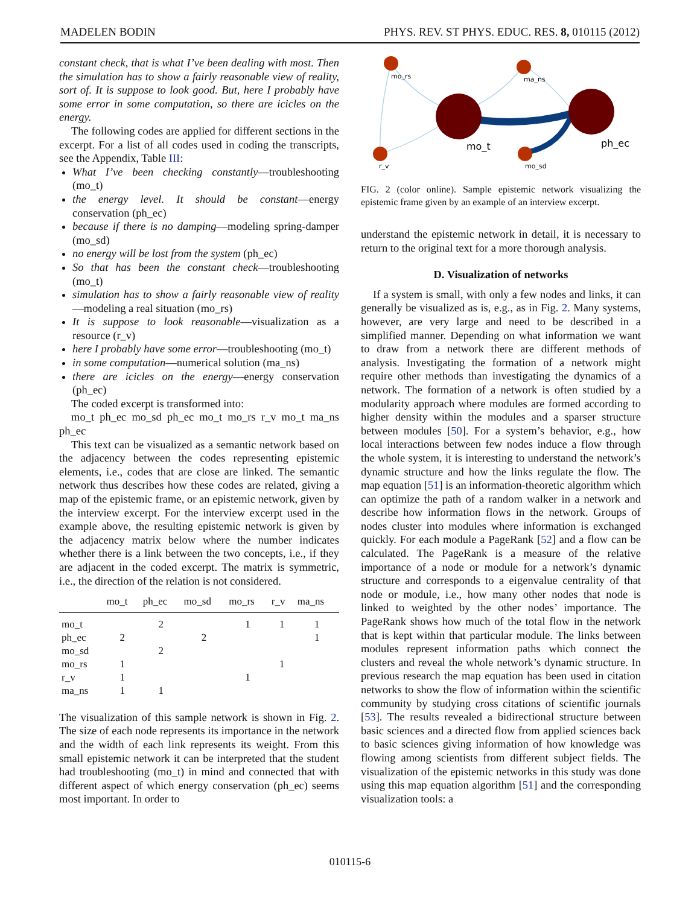MADELEN BODIN PHYS. REV. ST PHYS. EDUC. RES. 8, 010115 (2012)
constant check, that is what I’ve been dealing with most. Then the simulation has to show a fairly reasonable view of reality, sort of. It is suppose to look good. But, here I probably have some error in some computation, so there are icicles on the energy.
The following codes are applied for different sections in the excerpt. For a list of all codes used in coding the transcripts, see the Appendix, Table III:
What I’ve been checking constantly—troubleshooting (mo_t)
the energy level. It should be constant—energy conservation (ph_ec)
because if there is no damping—modeling spring-damper (mo_sd)
no energy will be lost from the system (ph_ec)
So that has been the constant check—troubleshooting (mo_t)
simulation has to show a fairly reasonable view of reality—modeling a real situation (mo_rs)
It is suppose to look reasonable—visualization as a resource (r_v)
here I probably have some error—troubleshooting (mo_t)
in some computation—numerical solution (ma_ns)
there are icicles on the energy—energy conservation (ph_ec)
The coded excerpt is transformed into:
mo_t ph_ec mo_sd ph_ec mo_t mo_rs r_v mo_t ma_ns ph_ec
This text can be visualized as a semantic network based on the adjacency between the codes representing epistemic elements, i.e., codes that are close are linked. The semantic network thus describes how these codes are related, giving a map of the epistemic frame, or an epistemic network, given by the interview excerpt. For the interview excerpt used in the example above, the resulting epistemic network is given by the adjacency matrix below where the number indicates whether there is a link between the two concepts, i.e., if they are adjacent in the coded excerpt. The matrix is symmetric, i.e., the direction of the relation is not considered.
| | mo_t | ph_ec | mo_sd | mo_rs | r_v | ma_ns |
| --- | --- | --- | --- | --- | --- | --- |
| mo_t | | 2 | | 1 | 1 | 1 |
| ph_ec | 2 | | 2 | | | 1 |
| mo_sd | | 2 | | | | |
| mo_rs | 1 | | | | 1 | |
| r_v | 1 | | | 1 | | |
| ma_ns | 1 | 1 | | | | |
The visualization of this sample network is shown in Fig. 2. The size of each node represents its importance in the network and the width of each link represents its weight. From this small epistemic network it can be interpreted that the student had troubleshooting (mo_t) in mind and connected that with different aspect of which energy conservation (ph_ec) seems most important. In order to
mo_rs
ma_ns
r_v
mo_sd
mo_t
ph_ec
FIG. 2 (color online). Sample epistemic network visualizing the epistemic frame given by an example of an interview excerpt.
understand the epistemic network in detail, it is necessary to return to the original text for a more thorough analysis.
D. Visualization of networks
If a system is small, with only a few nodes and links, it can generally be visualized as is, e.g., as in Fig. 2. Many systems, however, are very large and need to be described in a simplified manner. Depending on what information we want to draw from a network there are different methods of analysis. Investigating the formation of a network might require other methods than investigating the dynamics of a network. The formation of a network is often studied by a modularity approach where modules are formed according to higher density within the modules and a sparser structure between modules [50]. For a system’s behavior, e.g., how local interactions between few nodes induce a flow through the whole system, it is interesting to understand the network’s dynamic structure and how the links regulate the flow. The map equation [51] is an information-theoretic algorithm which can optimize the path of a random walker in a network and describe how information flows in the network. Groups of nodes cluster into modules where information is exchanged quickly. For each module a PageRank [52] and a flow can be calculated. The PageRank is a measure of the relative importance of a node or module for a network’s dynamic structure and corresponds to a eigenvalue centrality of that node or module, i.e., how many other nodes that node is linked to weighted by the other nodes’ importance. The PageRank shows how much of the total flow in the network that is kept within that particular module. The links between modules represent information paths which connect the clusters and reveal the whole network’s dynamic structure. In previous research the map equation has been used in citation networks to show the flow of information within the scientific community by studying cross citations of scientific journals [53]. The results revealed a bidirectional structure between basic sciences and a directed flow from applied sciences back to basic sciences giving information of how knowledge was flowing among scientists from different subject fields. The visualization of the epistemic networks in this study was done using this map equation algorithm [51] and the corresponding visualization tools: a
010115-6